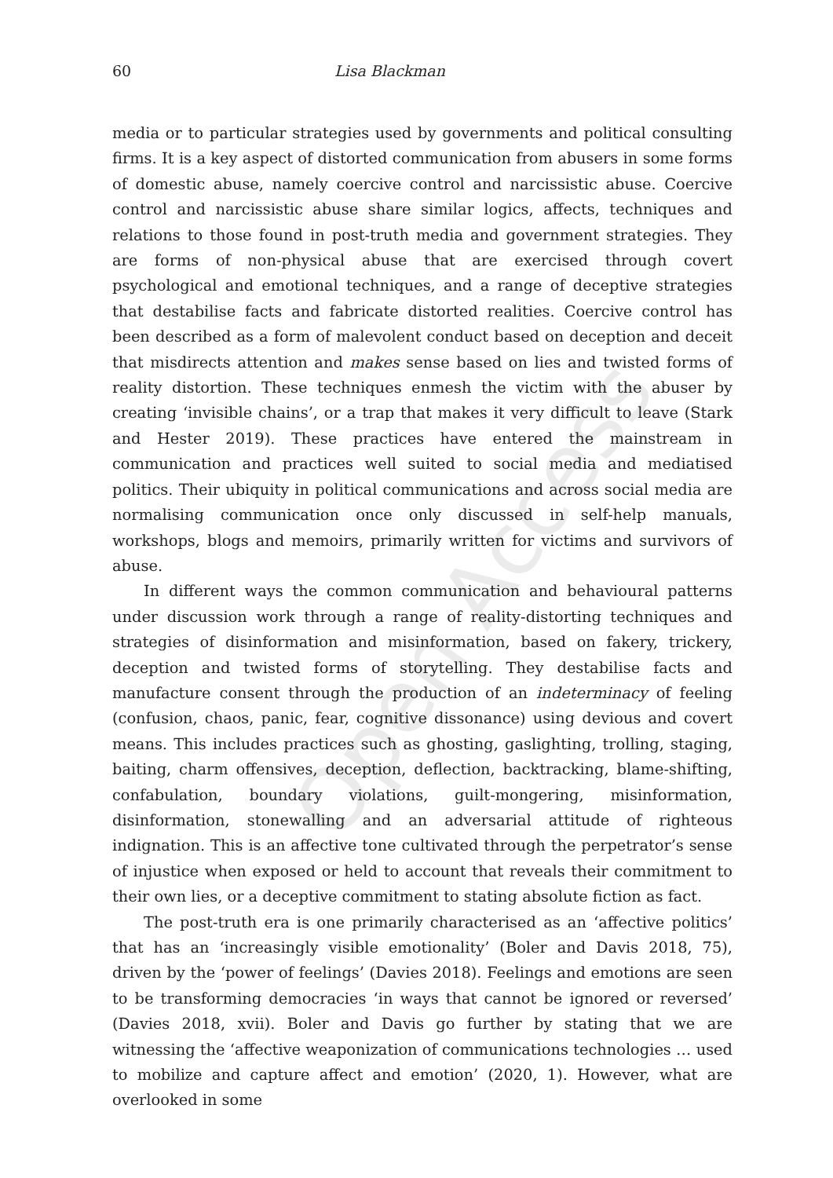Open Access
60 Lisa Blackman
media or to particular strategies used by governments and political consulting firms. It is a key aspect of distorted communication from abusers in some forms of domestic abuse, namely coercive control and narcissistic abuse. Coercive control and narcissistic abuse share similar logics, affects, techniques and relations to those found in post-truth media and government strategies. They are forms of non-physical abuse that are exercised through covert psychological and emotional techniques, and a range of deceptive strategies that destabilise facts and fabricate distorted realities. Coercive control has been described as a form of malevolent conduct based on deception and deceit that misdirects attention and makes sense based on lies and twisted forms of reality distortion. These techniques enmesh the victim with the abuser by creating ‘invisible chains’, or a trap that makes it very difficult to leave (Stark and Hester 2019). These practices have entered the mainstream in communication and practices well suited to social media and mediatised politics. Their ubiquity in political communications and across social media are normalising communication once only discussed in self-help manuals, workshops, blogs and memoirs, primarily written for victims and survivors of abuse.
In different ways the common communication and behavioural patterns under discussion work through a range of reality-distorting techniques and strategies of disinformation and misinformation, based on fakery, trickery, deception and twisted forms of storytelling. They destabilise facts and manufacture consent through the production of an indeterminacy of feeling (confusion, chaos, panic, fear, cognitive dissonance) using devious and covert means. This includes practices such as ghosting, gaslighting, trolling, staging, baiting, charm offensives, deception, deflection, backtracking, blame-shifting, confabulation, boundary violations, guilt-mongering, misinformation, disinformation, stonewalling and an adversarial attitude of righteous indignation. This is an affective tone cultivated through the perpetrator’s sense of injustice when exposed or held to account that reveals their commitment to their own lies, or a deceptive commitment to stating absolute fiction as fact.
The post-truth era is one primarily characterised as an ‘affective politics’ that has an ‘increasingly visible emotionality’ (Boler and Davis 2018, 75), driven by the ‘power of feelings’ (Davies 2018). Feelings and emotions are seen to be transforming democracies ‘in ways that cannot be ignored or reversed’ (Davies 2018, xvii). Boler and Davis go further by stating that we are witnessing the ‘affective weaponization of communications technologies … used to mobilize and capture affect and emotion’ (2020, 1). However, what are overlooked in some